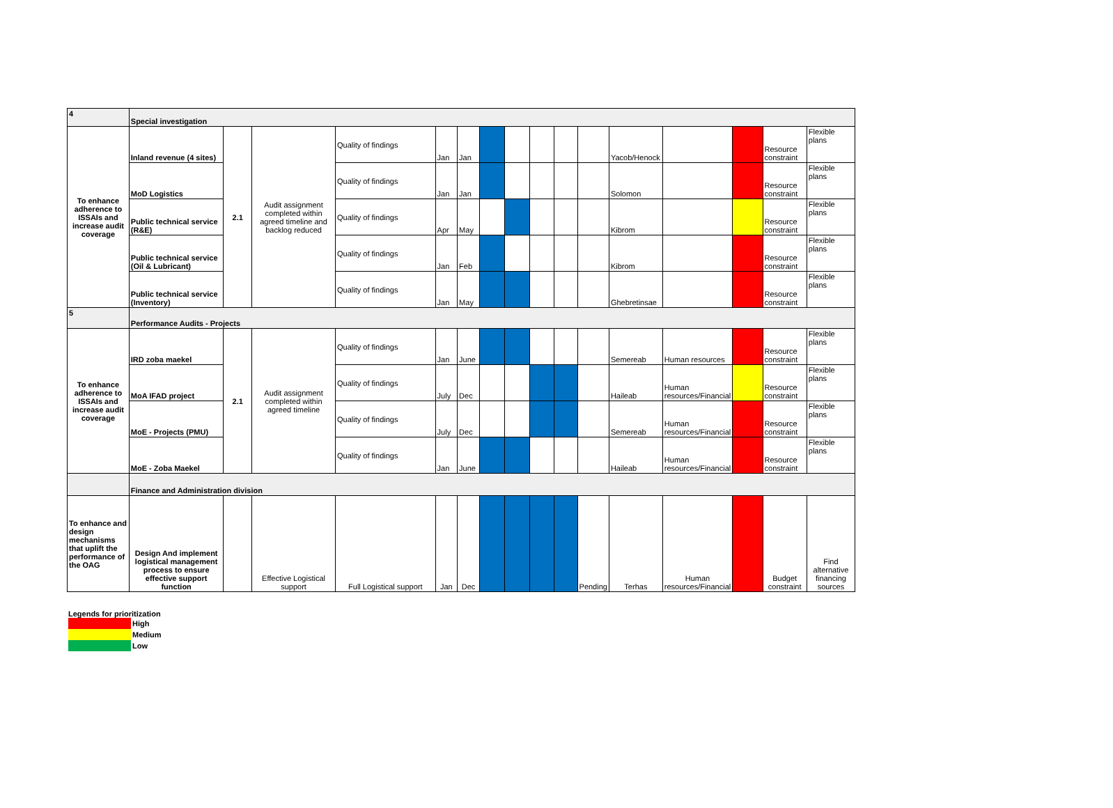| 4 | Special investigation | | | | | | | | | | | | | | | |
| To enhance adherence to ISSAIs and increase audit coverage | Inland revenue (4 sites) | 2.1 | Audit assignment completed within agreed timeline and backlog reduced | Quality of findings | Jan | Jan | | | | | | Yacob/Henock | | | Resource constraint | Flexible plans |
| | MoD Logistics | | | Quality of findings | Jan | Jan | | | | | | Solomon | | | Resource constraint | Flexible plans |
| | Public technical service (R&E) | | | Quality of findings | Apr | May | | | | | | Kibrom | | | Resource constraint | Flexible plans |
| | Public technical service (Oil & Lubricant) | | | Quality of findings | Jan | Feb | | | | | | Kibrom | | | Resource constraint | Flexible plans |
| | Public technical service (Inventory) | | | Quality of findings | Jan | May | | | | | | Ghebretinsae | | | Resource constraint | Flexible plans |
| 5 | Performance Audits - Projects | | | | | | | | | | | | | | | |
| To enhance adherence to ISSAIs and increase audit coverage | IRD zoba maekel | 2.1 | Audit assignment completed within agreed timeline | Quality of findings | Jan | June | | | | | | Semereab | Human resources | | Resource constraint | Flexible plans |
| | MoA IFAD project | | | Quality of findings | July | Dec | | | | | | Haileab | Human resources/Financial | | Resource constraint | Flexible plans |
| | MoE - Projects (PMU) | | | Quality of findings | July | Dec | | | | | | Semereab | Human resources/Financial | | Resource constraint | Flexible plans |
| | MoE - Zoba Maekel | | | Quality of findings | Jan | June | | | | | | Haileab | Human resources/Financial | | Resource constraint | Flexible plans |
| | Finance and Administration division | | | | | | | | | | | | | | | |
| To enhance and design mechanisms that uplift the performance of the OAG | Design And implement logistical management process to ensure effective support function | | Effective Logistical support | Full Logistical support | Jan | Dec | | | | | Pending | Terhas | Human resources/Financial | | Budget constraint | Find alternative financing sources |
Legends for prioritization
| | High |
| | Medium |
| | Low |